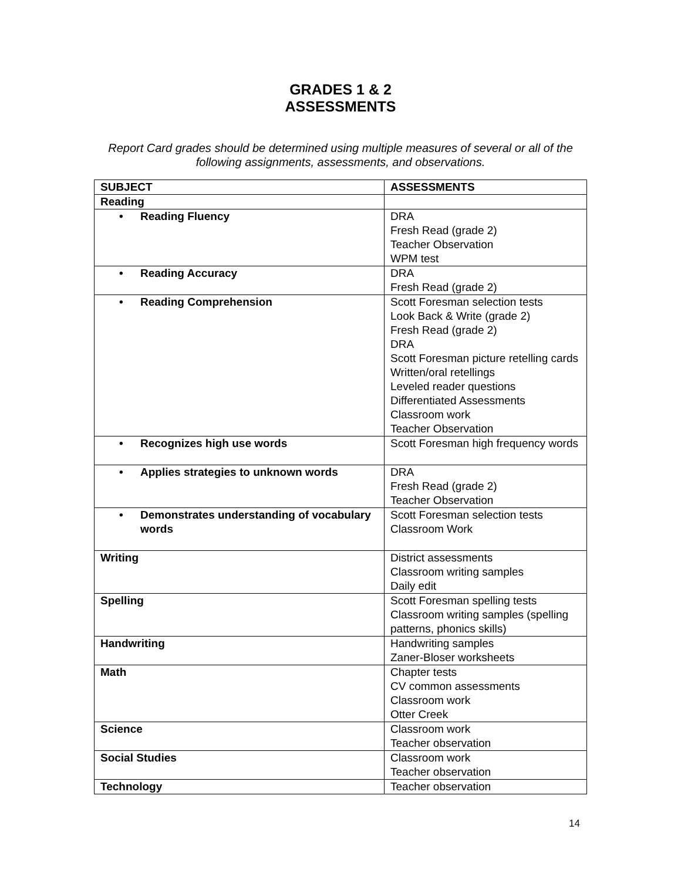GRADES 1 & 2
ASSESSMENTS
Report Card grades should be determined using multiple measures of several or all of the following assignments, assessments, and observations.
| SUBJECT | ASSESSMENTS |
| --- | --- |
| Reading | |
| • Reading Fluency | DRA Fresh Read (grade 2) Teacher Observation WPM test |
| • Reading Accuracy | DRA Fresh Read (grade 2) |
| • Reading Comprehension | Scott Foresman selection tests Look Back & Write (grade 2) Fresh Read (grade 2) DRA Scott Foresman picture retelling cards Written/oral retellings Leveled reader questions Differentiated Assessments Classroom work Teacher Observation |
| • Recognizes high use words | Scott Foresman high frequency words |
| • Applies strategies to unknown words | DRA Fresh Read (grade 2) Teacher Observation |
| • Demonstrates understanding of vocabulary words | Scott Foresman selection tests Classroom Work |
| Writing | District assessments Classroom writing samples Daily edit |
| Spelling | Scott Foresman spelling tests Classroom writing samples (spelling patterns, phonics skills) |
| Handwriting | Handwriting samples Zaner-Bloser worksheets |
| Math | Chapter tests CV common assessments Classroom work Otter Creek |
| Science | Classroom work Teacher observation |
| Social Studies | Classroom work Teacher observation |
| Technology | Teacher observation |
14